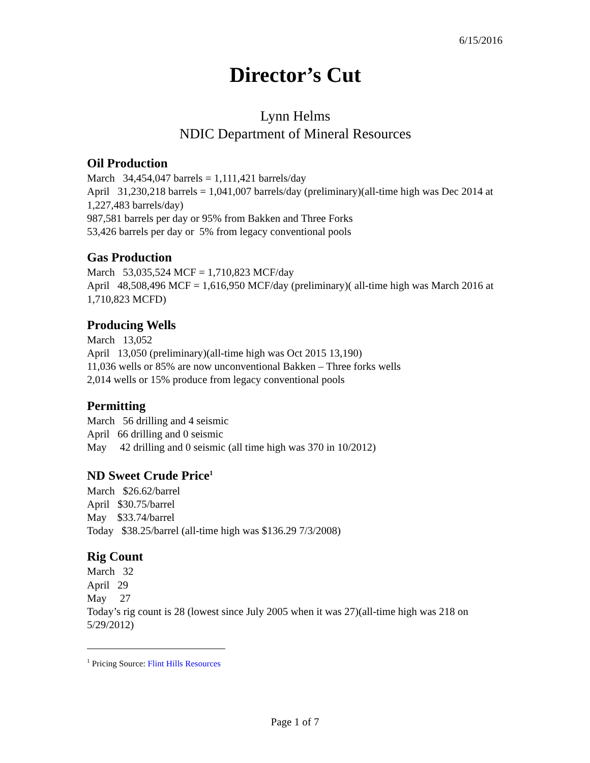6/15/2016
Director’s Cut
Lynn Helms
NDIC Department of Mineral Resources
Oil Production
March 34,454,047 barrels = 1,111,421 barrels/day
April 31,230,218 barrels = 1,041,007 barrels/day (preliminary)(all-time high was Dec 2014 at 1,227,483 barrels/day)
987,581 barrels per day or 95% from Bakken and Three Forks
53,426 barrels per day or 5% from legacy conventional pools
Gas Production
March 53,035,524 MCF = 1,710,823 MCF/day
April 48,508,496 MCF = 1,616,950 MCF/day (preliminary)( all-time high was March 2016 at 1,710,823 MCFD)
Producing Wells
March 13,052
April 13,050 (preliminary)(all-time high was Oct 2015 13,190)
11,036 wells or 85% are now unconventional Bakken – Three forks wells
2,014 wells or 15% produce from legacy conventional pools
Permitting
March 56 drilling and 4 seismic
April 66 drilling and 0 seismic
May 42 drilling and 0 seismic (all time high was 370 in 10/2012)
ND Sweet Crude Price<sup>1</sup>
March $26.62/barrel
April $30.75/barrel
May $33.74/barrel
Today $38.25/barrel (all-time high was $136.29 7/3/2008)
Rig Count
March 32
April 29
May 27
Today’s rig count is 28 (lowest since July 2005 when it was 27)(all-time high was 218 on 5/29/2012)
<sup>1</sup> Pricing Source: Flint Hills Resources
Page 1 of 7